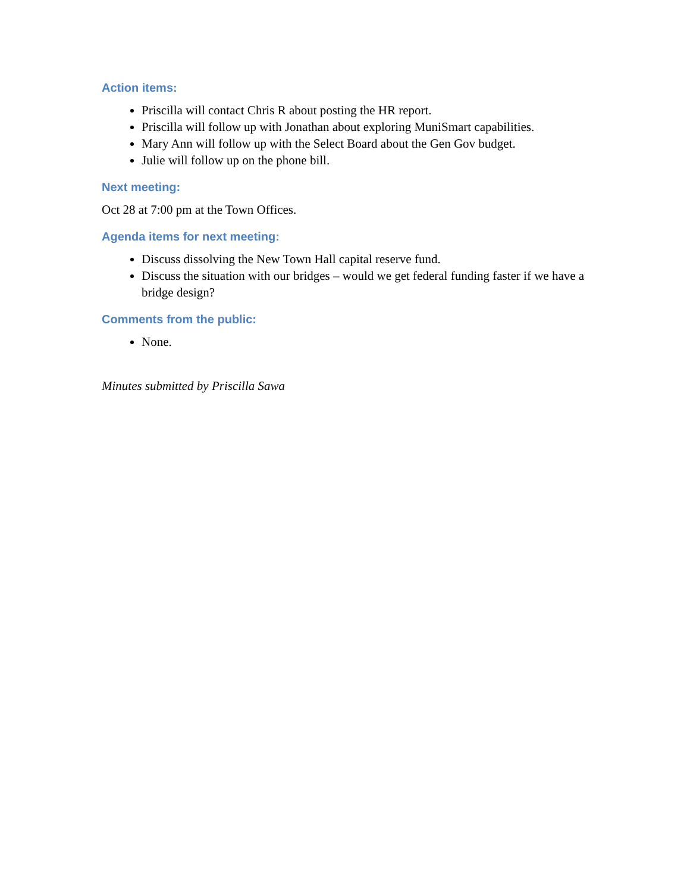Action items:
Priscilla will contact Chris R about posting the HR report.
Priscilla will follow up with Jonathan about exploring MuniSmart capabilities.
Mary Ann will follow up with the Select Board about the Gen Gov budget.
Julie will follow up on the phone bill.
Next meeting:
Oct 28 at 7:00 pm at the Town Offices.
Agenda items for next meeting:
Discuss dissolving the New Town Hall capital reserve fund.
Discuss the situation with our bridges – would we get federal funding faster if we have a bridge design?
Comments from the public:
None.
Minutes submitted by Priscilla Sawa